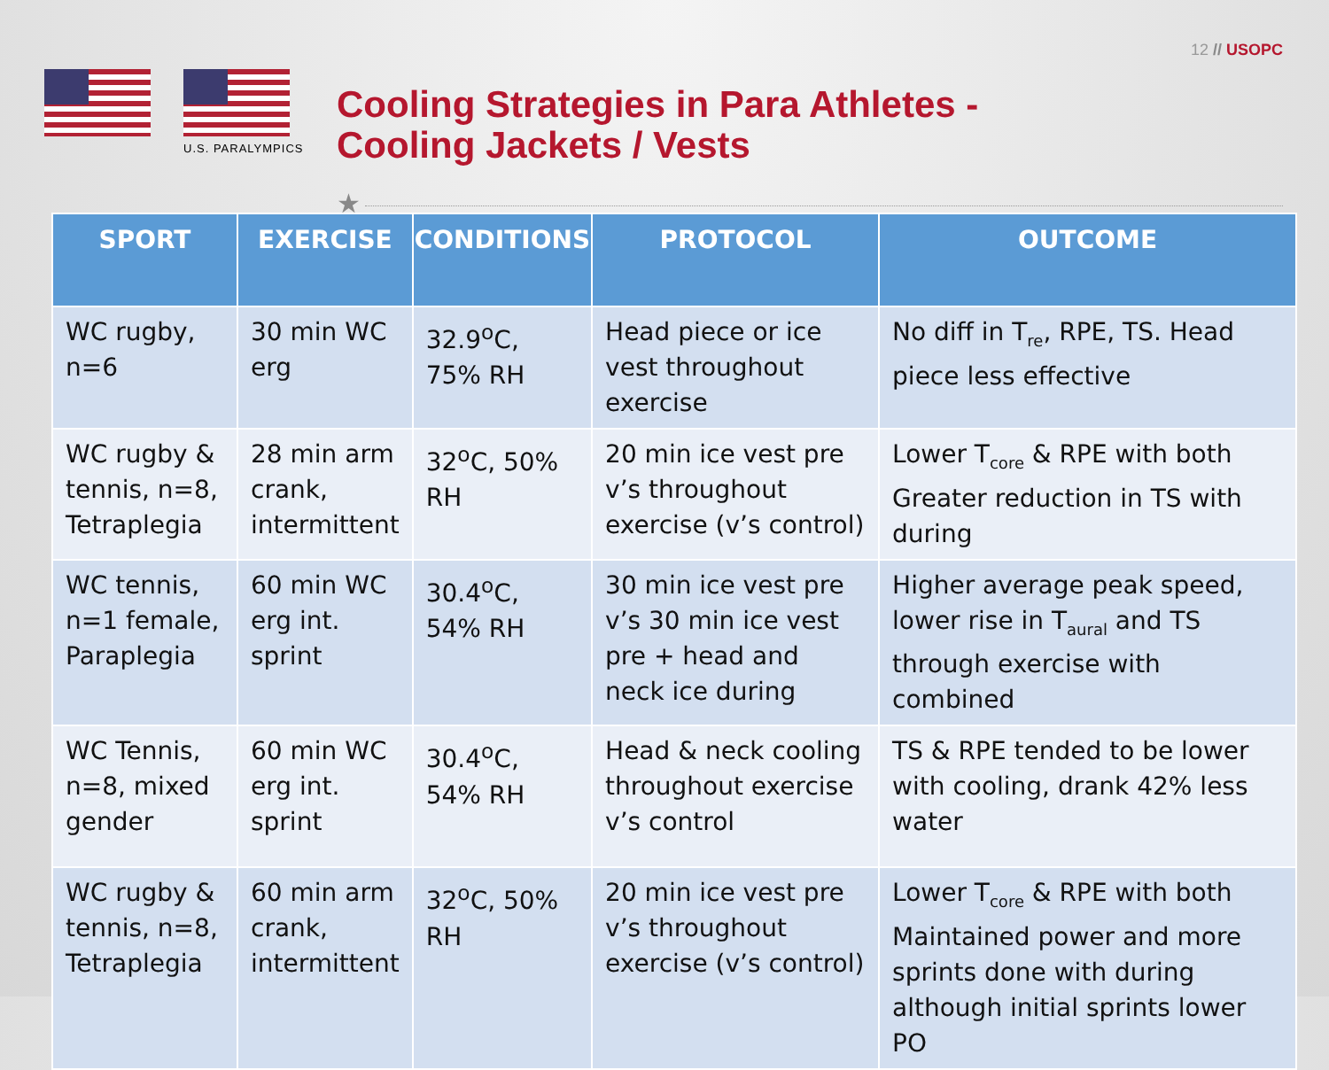12 // USOPC
U.S. PARALYMPICS
Cooling Strategies in Para Athletes -
Cooling Jackets / Vests
★
| SPORT | EXERCISE | CONDITIONS | PROTOCOL | OUTCOME |
| --- | --- | --- | --- | --- |
| WC rugby, n=6 | 30 min WC erg | 32.9<sup>o</sup>C, 75% RH | Head piece or ice vest throughout exercise | No diff in T<sub>re</sub>, RPE, TS. Head piece less effective |
| WC rugby & tennis, n=8, Tetraplegia | 28 min arm crank, intermittent | 32<sup>o</sup>C, 50% RH | 20 min ice vest pre v’s throughout exercise (v’s control) | Lower T<sub>core</sub> & RPE with both Greater reduction in TS with during |
| WC tennis, n=1 female, Paraplegia | 60 min WC erg int. sprint | 30.4<sup>o</sup>C, 54% RH | 30 min ice vest pre v’s 30 min ice vest pre + head and neck ice during | Higher average peak speed, lower rise in T<sub>aural</sub> and TS through exercise with combined |
| WC Tennis, n=8, mixed gender | 60 min WC erg int. sprint | 30.4<sup>o</sup>C, 54% RH | Head & neck cooling throughout exercise v’s control | TS & RPE tended to be lower with cooling, drank 42% less water |
| WC rugby & tennis, n=8, Tetraplegia | 60 min arm crank, intermittent | 32<sup>o</sup>C, 50% RH | 20 min ice vest pre v’s throughout exercise (v’s control) | Lower T<sub>core</sub> & RPE with both Maintained power and more sprints done with during although initial sprints lower PO |